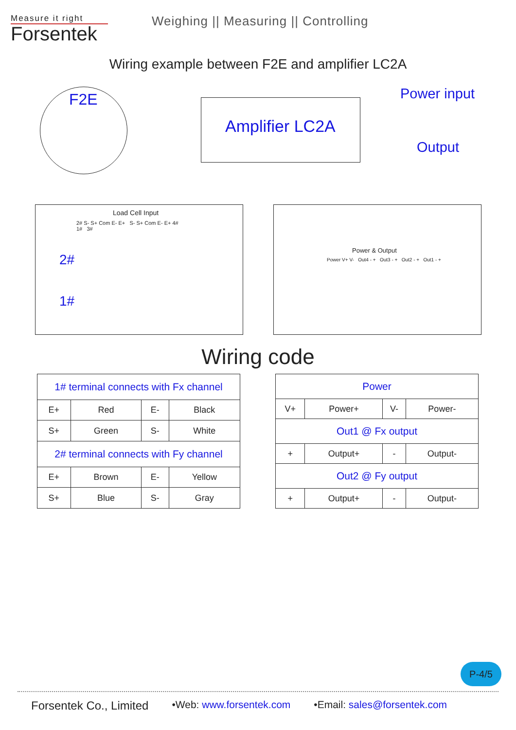Measure it right
Forsentek
Weighing || Measuring || Controlling
Wiring example between F2E and amplifier LC2A
F2E
Amplifier LC2A
Power input
Output
Load Cell Input
2# S- S+ Com E- E+ S- S+ Com E- E+ 4#
1# 3#
2#
1#
Power & Output
Power V+ V- Out4 - + Out3 - + Out2 - + Out1 - +
Wiring code
| 1# terminal connects with Fx channel | | | |
| E+ | Red | E- | Black |
| S+ | Green | S- | White |
| 2# terminal connects with Fy channel | | | |
| E+ | Brown | E- | Yellow |
| S+ | Blue | S- | Gray |
| Power | | | |
| V+ | Power+ | V- | Power- |
| Out1 @ Fx output | | | |
| + | Output+ | - | Output- |
| Out2 @ Fy output | | | |
| + | Output+ | - | Output- |
P-4/5
Forsentek Co., Limited •Web: www.forsentek.com •Email: sales@forsentek.com